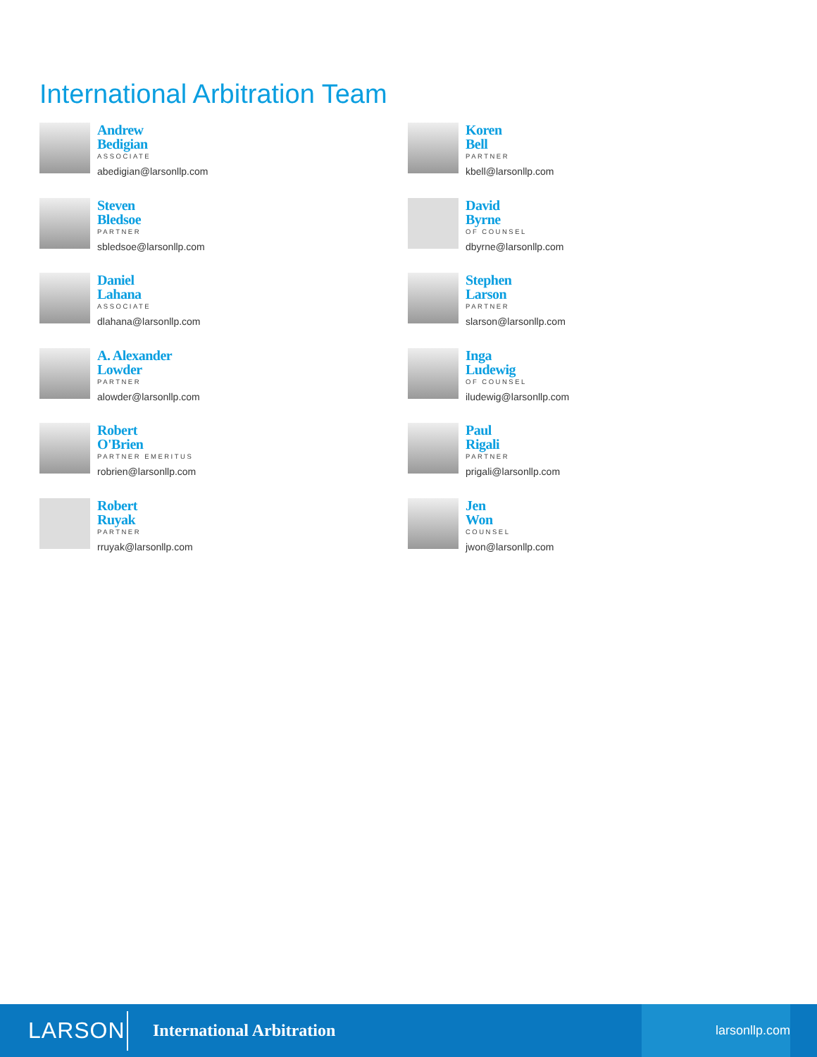International Arbitration Team
Andrew
Bedigian
ASSOCIATE
abedigian@larsonllp.com
Steven
Bledsoe
PARTNER
sbledsoe@larsonllp.com
Daniel
Lahana
ASSOCIATE
dlahana@larsonllp.com
A. Alexander
Lowder
PARTNER
alowder@larsonllp.com
Robert
O'Brien
PARTNER EMERITUS
robrien@larsonllp.com
Robert
Ruyak
PARTNER
rruyak@larsonllp.com
Koren
Bell
PARTNER
kbell@larsonllp.com
David
Byrne
OF COUNSEL
dbyrne@larsonllp.com
Stephen
Larson
PARTNER
slarson@larsonllp.com
Inga
Ludewig
OF COUNSEL
iludewig@larsonllp.com
Paul
Rigali
PARTNER
prigali@larsonllp.com
Jen
Won
COUNSEL
jwon@larsonllp.com
LARSON
International Arbitration
larsonllp.com